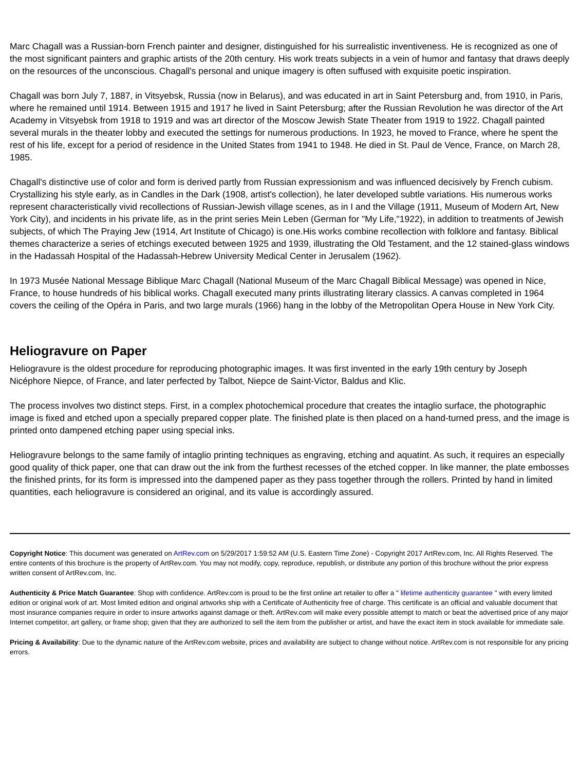Marc Chagall was a Russian-born French painter and designer, distinguished for his surrealistic inventiveness. He is recognized as one of the most significant painters and graphic artists of the 20th century. His work treats subjects in a vein of humor and fantasy that draws deeply on the resources of the unconscious. Chagall's personal and unique imagery is often suffused with exquisite poetic inspiration.
Chagall was born July 7, 1887, in Vitsyebsk, Russia (now in Belarus), and was educated in art in Saint Petersburg and, from 1910, in Paris, where he remained until 1914. Between 1915 and 1917 he lived in Saint Petersburg; after the Russian Revolution he was director of the Art Academy in Vitsyebsk from 1918 to 1919 and was art director of the Moscow Jewish State Theater from 1919 to 1922. Chagall painted several murals in the theater lobby and executed the settings for numerous productions. In 1923, he moved to France, where he spent the rest of his life, except for a period of residence in the United States from 1941 to 1948. He died in St. Paul de Vence, France, on March 28, 1985.
Chagall's distinctive use of color and form is derived partly from Russian expressionism and was influenced decisively by French cubism. Crystallizing his style early, as in Candles in the Dark (1908, artist's collection), he later developed subtle variations. His numerous works represent characteristically vivid recollections of Russian-Jewish village scenes, as in I and the Village (1911, Museum of Modern Art, New York City), and incidents in his private life, as in the print series Mein Leben (German for "My Life,"1922), in addition to treatments of Jewish subjects, of which The Praying Jew (1914, Art Institute of Chicago) is one.His works combine recollection with folklore and fantasy. Biblical themes characterize a series of etchings executed between 1925 and 1939, illustrating the Old Testament, and the 12 stained-glass windows in the Hadassah Hospital of the Hadassah-Hebrew University Medical Center in Jerusalem (1962).
In 1973 Musée National Message Biblique Marc Chagall (National Museum of the Marc Chagall Biblical Message) was opened in Nice, France, to house hundreds of his biblical works. Chagall executed many prints illustrating literary classics. A canvas completed in 1964 covers the ceiling of the Opéra in Paris, and two large murals (1966) hang in the lobby of the Metropolitan Opera House in New York City.
Heliogravure on Paper
Heliogravure is the oldest procedure for reproducing photographic images. It was first invented in the early 19th century by Joseph Nicéphore Niepce, of France, and later perfected by Talbot, Niepce de Saint-Victor, Baldus and Klic.
The process involves two distinct steps. First, in a complex photochemical procedure that creates the intaglio surface, the photographic image is fixed and etched upon a specially prepared copper plate. The finished plate is then placed on a hand-turned press, and the image is printed onto dampened etching paper using special inks.
Heliogravure belongs to the same family of intaglio printing techniques as engraving, etching and aquatint. As such, it requires an especially good quality of thick paper, one that can draw out the ink from the furthest recesses of the etched copper. In like manner, the plate embosses the finished prints, for its form is impressed into the dampened paper as they pass together through the rollers. Printed by hand in limited quantities, each heliogravure is considered an original, and its value is accordingly assured.
Copyright Notice: This document was generated on ArtRev.com on 5/29/2017 1:59:52 AM (U.S. Eastern Time Zone) - Copyright 2017 ArtRev.com, Inc. All Rights Reserved. The entire contents of this brochure is the property of ArtRev.com. You may not modify, copy, reproduce, republish, or distribute any portion of this brochure without the prior express written consent of ArtRev.com, Inc.
Authenticity & Price Match Guarantee: Shop with confidence. ArtRev.com is proud to be the first online art retailer to offer a " lifetime authenticity guarantee " with every limited edition or original work of art. Most limited edition and original artworks ship with a Certificate of Authenticity free of charge. This certificate is an official and valuable document that most insurance companies require in order to insure artworks against damage or theft. ArtRev.com will make every possible attempt to match or beat the advertised price of any major Internet competitor, art gallery, or frame shop; given that they are authorized to sell the item from the publisher or artist, and have the exact item in stock available for immediate sale.
Pricing & Availability: Due to the dynamic nature of the ArtRev.com website, prices and availability are subject to change without notice. ArtRev.com is not responsible for any pricing errors.